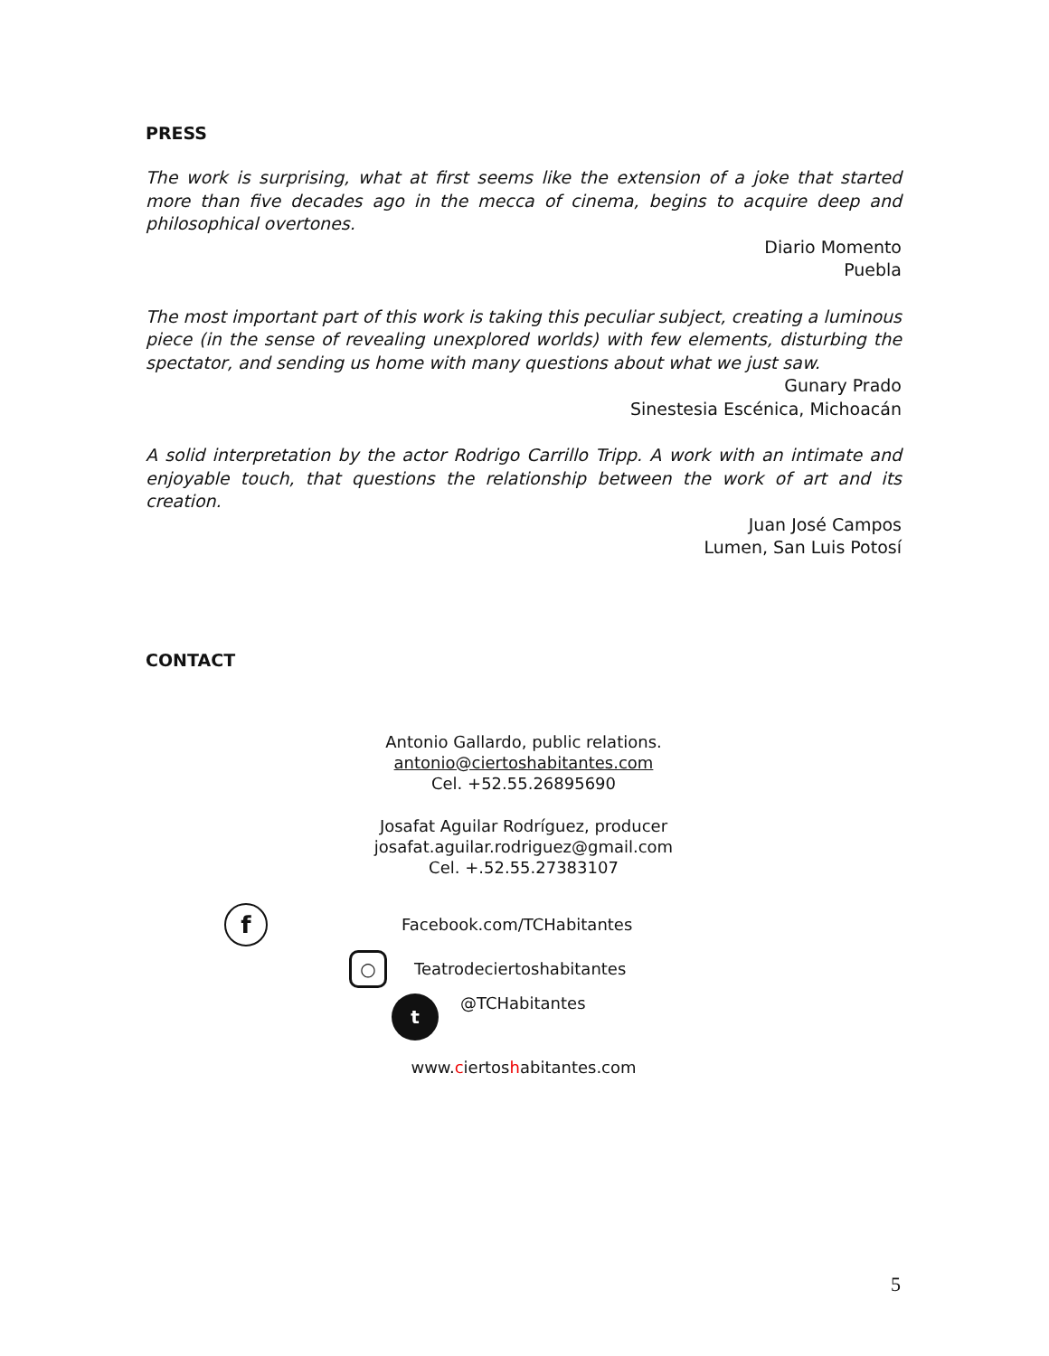PRESS
The work is surprising, what at first seems like the extension of a joke that started more than five decades ago in the mecca of cinema, begins to acquire deep and philosophical overtones.
Diario Momento
Puebla
The most important part of this work is taking this peculiar subject, creating a luminous piece (in the sense of revealing unexplored worlds) with few elements, disturbing the spectator, and sending us home with many questions about what we just saw.
Gunary Prado
Sinestesia Escénica, Michoacán
A solid interpretation by the actor Rodrigo Carrillo Tripp. A work with an intimate and enjoyable touch, that questions the relationship between the work of art and its creation.
Juan José Campos
Lumen, San Luis Potosí
CONTACT
Antonio Gallardo, public relations.
antonio@ciertoshabitantes.com
Cel. +52.55.26895690
Josafat Aguilar Rodríguez, producer
josafat.aguilar.rodriguez@gmail.com
Cel. +.52.55.27383107
f Facebook.com/TCHabitantes
○ Teatrodeciertoshabitantes
t @TCHabitantes
www.ciertoshabitantes.com
5